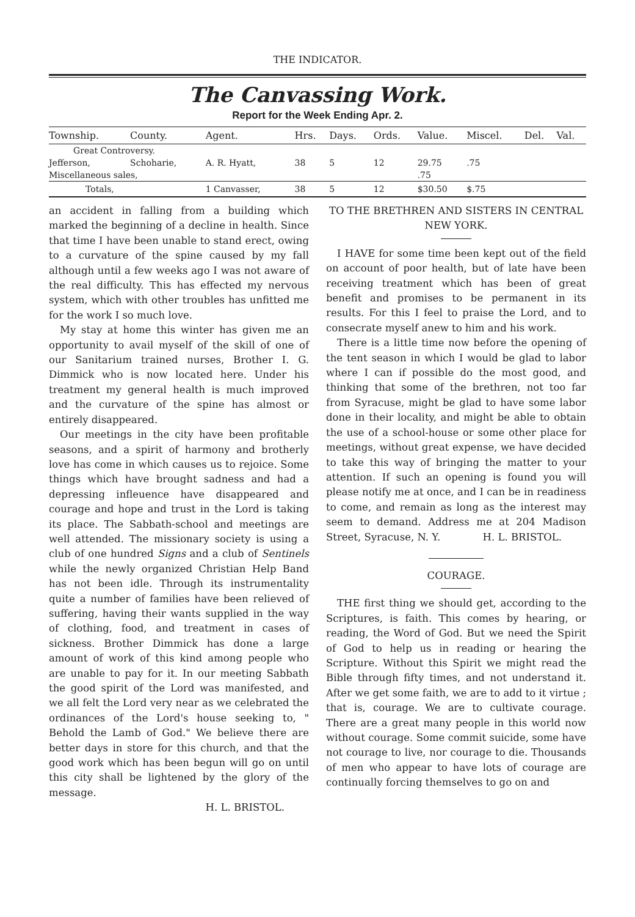THE INDICATOR.
The Canvassing Work.
Report for the Week Ending Apr. 2.
| Township. | County. | Agent. | Hrs. | Days. | Ords. | Value. | Miscel. | Del. | Val. |
| --- | --- | --- | --- | --- | --- | --- | --- | --- | --- |
| Great Controversy. | | | | | | | | | |
| Jefferson, | Schoharie, | A. R. Hyatt, | 38 | 5 | 12 | 29.75 | .75 | | |
| Miscellaneous sales, | | | | | | .75 | | | |
| Totals, | | 1 Canvasser, | 38 | 5 | 12 | $30.50 | $.75 | | |
an accident in falling from a building which marked the beginning of a decline in health. Since that time I have been unable to stand erect, owing to a curvature of the spine caused by my fall although until a few weeks ago I was not aware of the real difficulty. This has effected my nervous system, which with other troubles has unfitted me for the work I so much love.
My stay at home this winter has given me an opportunity to avail myself of the skill of one of our Sanitarium trained nurses, Brother I. G. Dimmick who is now located here. Under his treatment my general health is much improved and the curvature of the spine has almost or entirely disappeared.
Our meetings in the city have been profitable seasons, and a spirit of harmony and brotherly love has come in which causes us to rejoice. Some things which have brought sadness and had a depressing infleuence have disappeared and courage and hope and trust in the Lord is taking its place. The Sabbath-school and meetings are well attended. The missionary society is using a club of one hundred Signs and a club of Sentinels while the newly organized Christian Help Band has not been idle. Through its instrumentality quite a number of families have been relieved of suffering, having their wants supplied in the way of clothing, food, and treatment in cases of sickness. Brother Dimmick has done a large amount of work of this kind among people who are unable to pay for it. In our meeting Sabbath the good spirit of the Lord was manifested, and we all felt the Lord very near as we celebrated the ordinances of the Lord's house seeking to, " Behold the Lamb of God." We believe there are better days in store for this church, and that the good work which has been begun will go on until this city shall be lightened by the glory of the message.
H. L. BRISTOL.
TO THE BRETHREN AND SISTERS IN CENTRAL NEW YORK.
I HAVE for some time been kept out of the field on account of poor health, but of late have been receiving treatment which has been of great benefit and promises to be permanent in its results. For this I feel to praise the Lord, and to consecrate myself anew to him and his work.
There is a little time now before the opening of the tent season in which I would be glad to labor where I can if possible do the most good, and thinking that some of the brethren, not too far from Syracuse, might be glad to have some labor done in their locality, and might be able to obtain the use of a school-house or some other place for meetings, without great expense, we have decided to take this way of bringing the matter to your attention. If such an opening is found you will please notify me at once, and I can be in readiness to come, and remain as long as the interest may seem to demand. Address me at 204 Madison Street, Syracuse, N. Y. H. L. BRISTOL.
COURAGE.
THE first thing we should get, according to the Scriptures, is faith. This comes by hearing, or reading, the Word of God. But we need the Spirit of God to help us in reading or hearing the Scripture. Without this Spirit we might read the Bible through fifty times, and not understand it. After we get some faith, we are to add to it virtue ; that is, courage. We are to cultivate courage. There are a great many people in this world now without courage. Some commit suicide, some have not courage to live, nor courage to die. Thousands of men who appear to have lots of courage are continually forcing themselves to go on and